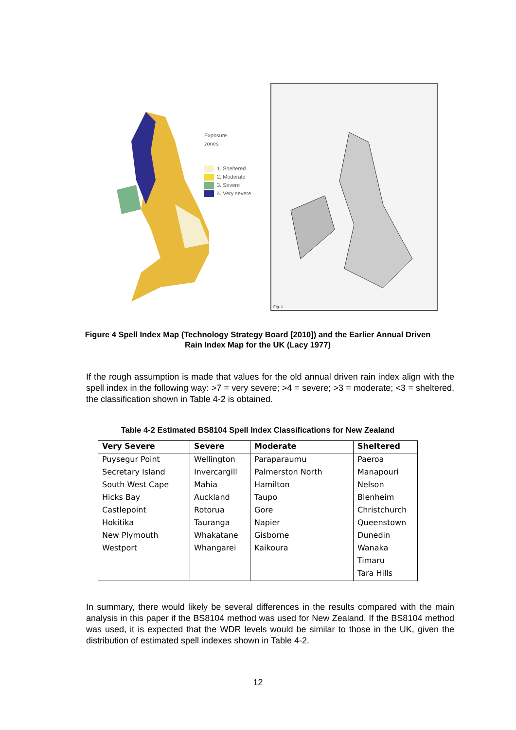Exposure
zones
1. Sheltered
2. Moderate
3. Severe
4. Very severe
Fig. 1
Figure 4 Spell Index Map (Technology Strategy Board [2010]) and the Earlier Annual Driven
Rain Index Map for the UK (Lacy 1977)
If the rough assumption is made that values for the old annual driven rain index align with the spell index in the following way: >7 = very severe; >4 = severe; >3 = moderate; <3 = sheltered, the classification shown in Table 4-2 is obtained.
Table 4-2 Estimated BS8104 Spell Index Classifications for New Zealand
| Very Severe | Severe | Moderate | Sheltered |
| --- | --- | --- | --- |
| Puysegur Point | Wellington | Paraparaumu | Paeroa |
| Secretary Island | Invercargill | Palmerston North | Manapouri |
| South West Cape | Mahia | Hamilton | Nelson |
| Hicks Bay | Auckland | Taupo | Blenheim |
| Castlepoint | Rotorua | Gore | Christchurch |
| Hokitika | Tauranga | Napier | Queenstown |
| New Plymouth | Whakatane | Gisborne | Dunedin |
| Westport | Whangarei | Kaikoura | Wanaka |
| | | | Timaru |
| | | | Tara Hills |
In summary, there would likely be several differences in the results compared with the main analysis in this paper if the BS8104 method was used for New Zealand. If the BS8104 method was used, it is expected that the WDR levels would be similar to those in the UK, given the distribution of estimated spell indexes shown in Table 4-2.
12